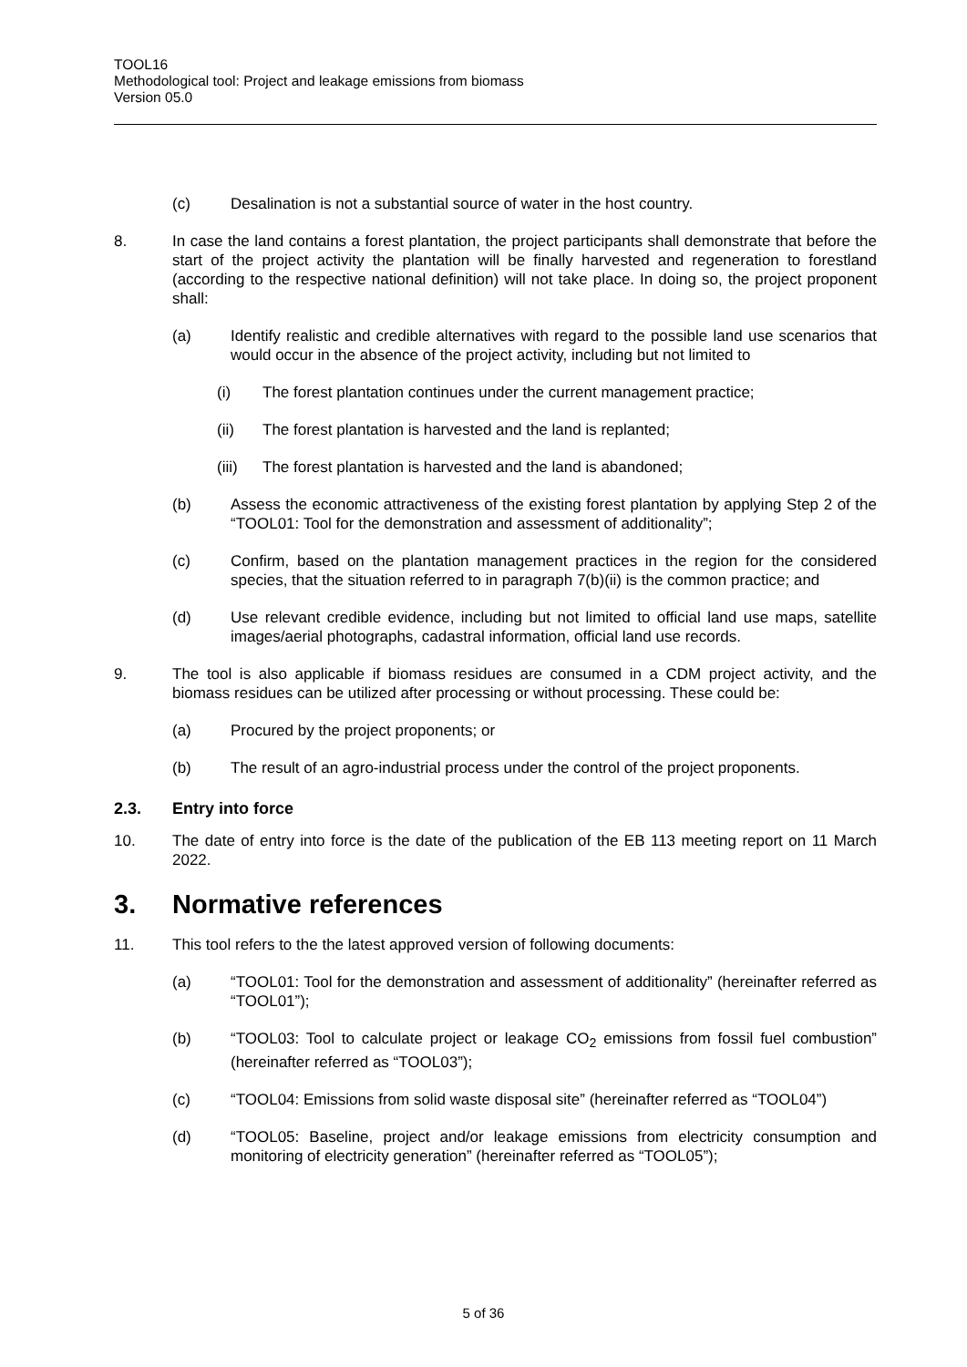TOOL16
Methodological tool: Project and leakage emissions from biomass
Version 05.0
(c) Desalination is not a substantial source of water in the host country.
8. In case the land contains a forest plantation, the project participants shall demonstrate that before the start of the project activity the plantation will be finally harvested and regeneration to forestland (according to the respective national definition) will not take place. In doing so, the project proponent shall:
(a) Identify realistic and credible alternatives with regard to the possible land use scenarios that would occur in the absence of the project activity, including but not limited to
(i) The forest plantation continues under the current management practice;
(ii) The forest plantation is harvested and the land is replanted;
(iii)
The forest plantation is harvested and the land is abandoned;
(b) Assess the economic attractiveness of the existing forest plantation by applying Step 2 of the “TOOL01: Tool for the demonstration and assessment of additionality”;
(c) Confirm, based on the plantation management practices in the region for the considered species, that the situation referred to in paragraph 7(b)(ii) is the common practice; and
(d) Use relevant credible evidence, including but not limited to official land use maps, satellite images/aerial photographs, cadastral information, official land use records.
9. The tool is also applicable if biomass residues are consumed in a CDM project activity, and the biomass residues can be utilized after processing or without processing. These could be:
(a) Procured by the project proponents; or
(b) The result of an agro-industrial process under the control of the project proponents.
2.3. Entry into force
10. The date of entry into force is the date of the publication of the EB 113 meeting report on 11 March 2022.
3. Normative references
11. This tool refers to the the latest approved version of following documents:
(a) “TOOL01: Tool for the demonstration and assessment of additionality” (hereinafter referred as “TOOL01”);
(b) “TOOL03: Tool to calculate project or leakage CO<sub>2</sub> emissions from fossil fuel combustion” (hereinafter referred as “TOOL03”);
(c) “TOOL04: Emissions from solid waste disposal site” (hereinafter referred as “TOOL04”)
(d) “TOOL05: Baseline, project and/or leakage emissions from electricity consumption and monitoring of electricity generation” (hereinafter referred as “TOOL05”);
5 of 36